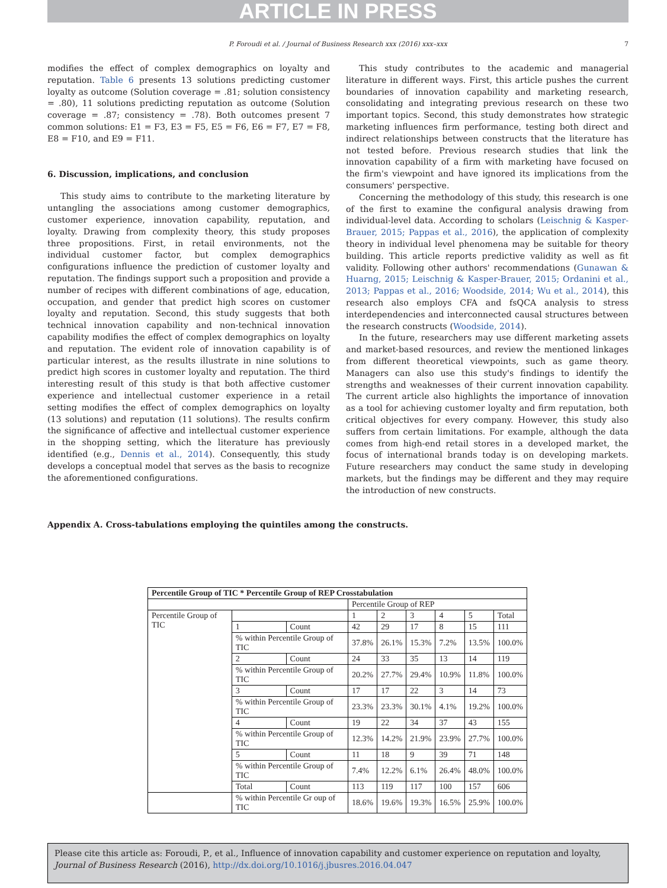ARTICLE IN PRESS
P. Foroudi et al. / Journal of Business Research xxx (2016) xxx–xxx 7
modifies the effect of complex demographics on loyalty and reputation. Table 6 presents 13 solutions predicting customer loyalty as outcome (Solution coverage = .81; solution consistency = .80), 11 solutions predicting reputation as outcome (Solution coverage = .87; consistency = .78). Both outcomes present 7 common solutions: E1 = F3, E3 = F5, E5 = F6, E6 = F7, E7 = F8, E8 = F10, and E9 = F11.
6. Discussion, implications, and conclusion
This study aims to contribute to the marketing literature by untangling the associations among customer demographics, customer experience, innovation capability, reputation, and loyalty. Drawing from complexity theory, this study proposes three propositions. First, in retail environments, not the individual customer factor, but complex demographics configurations influence the prediction of customer loyalty and reputation. The findings support such a proposition and provide a number of recipes with different combinations of age, education, occupation, and gender that predict high scores on customer loyalty and reputation. Second, this study suggests that both technical innovation capability and non-technical innovation capability modifies the effect of complex demographics on loyalty and reputation. The evident role of innovation capability is of particular interest, as the results illustrate in nine solutions to predict high scores in customer loyalty and reputation. The third interesting result of this study is that both affective customer experience and intellectual customer experience in a retail setting modifies the effect of complex demographics on loyalty (13 solutions) and reputation (11 solutions). The results confirm the significance of affective and intellectual customer experience in the shopping setting, which the literature has previously identified (e.g., Dennis et al., 2014). Consequently, this study develops a conceptual model that serves as the basis to recognize the aforementioned configurations.
This study contributes to the academic and managerial literature in different ways. First, this article pushes the current boundaries of innovation capability and marketing research, consolidating and integrating previous research on these two important topics. Second, this study demonstrates how strategic marketing influences firm performance, testing both direct and indirect relationships between constructs that the literature has not tested before. Previous research studies that link the innovation capability of a firm with marketing have focused on the firm's viewpoint and have ignored its implications from the consumers' perspective.
Concerning the methodology of this study, this research is one of the first to examine the configural analysis drawing from individual-level data. According to scholars (Leischnig & Kasper-Brauer, 2015; Pappas et al., 2016), the application of complexity theory in individual level phenomena may be suitable for theory building. This article reports predictive validity as well as fit validity. Following other authors' recommendations (Gunawan & Huarng, 2015; Leischnig & Kasper-Brauer, 2015; Ordanini et al., 2013; Pappas et al., 2016; Woodside, 2014; Wu et al., 2014), this research also employs CFA and fsQCA analysis to stress interdependencies and interconnected causal structures between the research constructs (Woodside, 2014).
In the future, researchers may use different marketing assets and market-based resources, and review the mentioned linkages from different theoretical viewpoints, such as game theory. Managers can also use this study's findings to identify the strengths and weaknesses of their current innovation capability. The current article also highlights the importance of innovation as a tool for achieving customer loyalty and firm reputation, both critical objectives for every company. However, this study also suffers from certain limitations. For example, although the data comes from high-end retail stores in a developed market, the focus of international brands today is on developing markets. Future researchers may conduct the same study in developing markets, but the findings may be different and they may require the introduction of new constructs.
Appendix A. Cross-tabulations employing the quintiles among the constructs.
| Percentile Group of TIC * Percentile Group of REP Crosstabulation | | | | | | | | |
| --- | --- | --- | --- | --- | --- | --- | --- | --- |
| | | | Percentile Group of REP | | | | | |
| Percentile Group of TIC | | | 1 | 2 | 3 | 4 | 5 | Total |
| | 1 | Count | 42 | 29 | 17 | 8 | 15 | 111 |
| | % within Percentile Group of TIC | | 37.8% | 26.1% | 15.3% | 7.2% | 13.5% | 100.0% |
| | 2 | Count | 24 | 33 | 35 | 13 | 14 | 119 |
| | % within Percentile Group of TIC | | 20.2% | 27.7% | 29.4% | 10.9% | 11.8% | 100.0% |
| | 3 | Count | 17 | 17 | 22 | 3 | 14 | 73 |
| | % within Percentile Group of TIC | | 23.3% | 23.3% | 30.1% | 4.1% | 19.2% | 100.0% |
| | 4 | Count | 19 | 22 | 34 | 37 | 43 | 155 |
| | % within Percentile Group of TIC | | 12.3% | 14.2% | 21.9% | 23.9% | 27.7% | 100.0% |
| | 5 | Count | 11 | 18 | 9 | 39 | 71 | 148 |
| | % within Percentile Group of TIC | | 7.4% | 12.2% | 6.1% | 26.4% | 48.0% | 100.0% |
| | Total | Count | 113 | 119 | 117 | 100 | 157 | 606 |
| | % within Percentile Gr oup of TIC | | 18.6% | 19.6% | 19.3% | 16.5% | 25.9% | 100.0% |
Please cite this article as: Foroudi, P., et al., Influence of innovation capability and customer experience on reputation and loyalty, Journal of Business Research (2016), http://dx.doi.org/10.1016/j.jbusres.2016.04.047